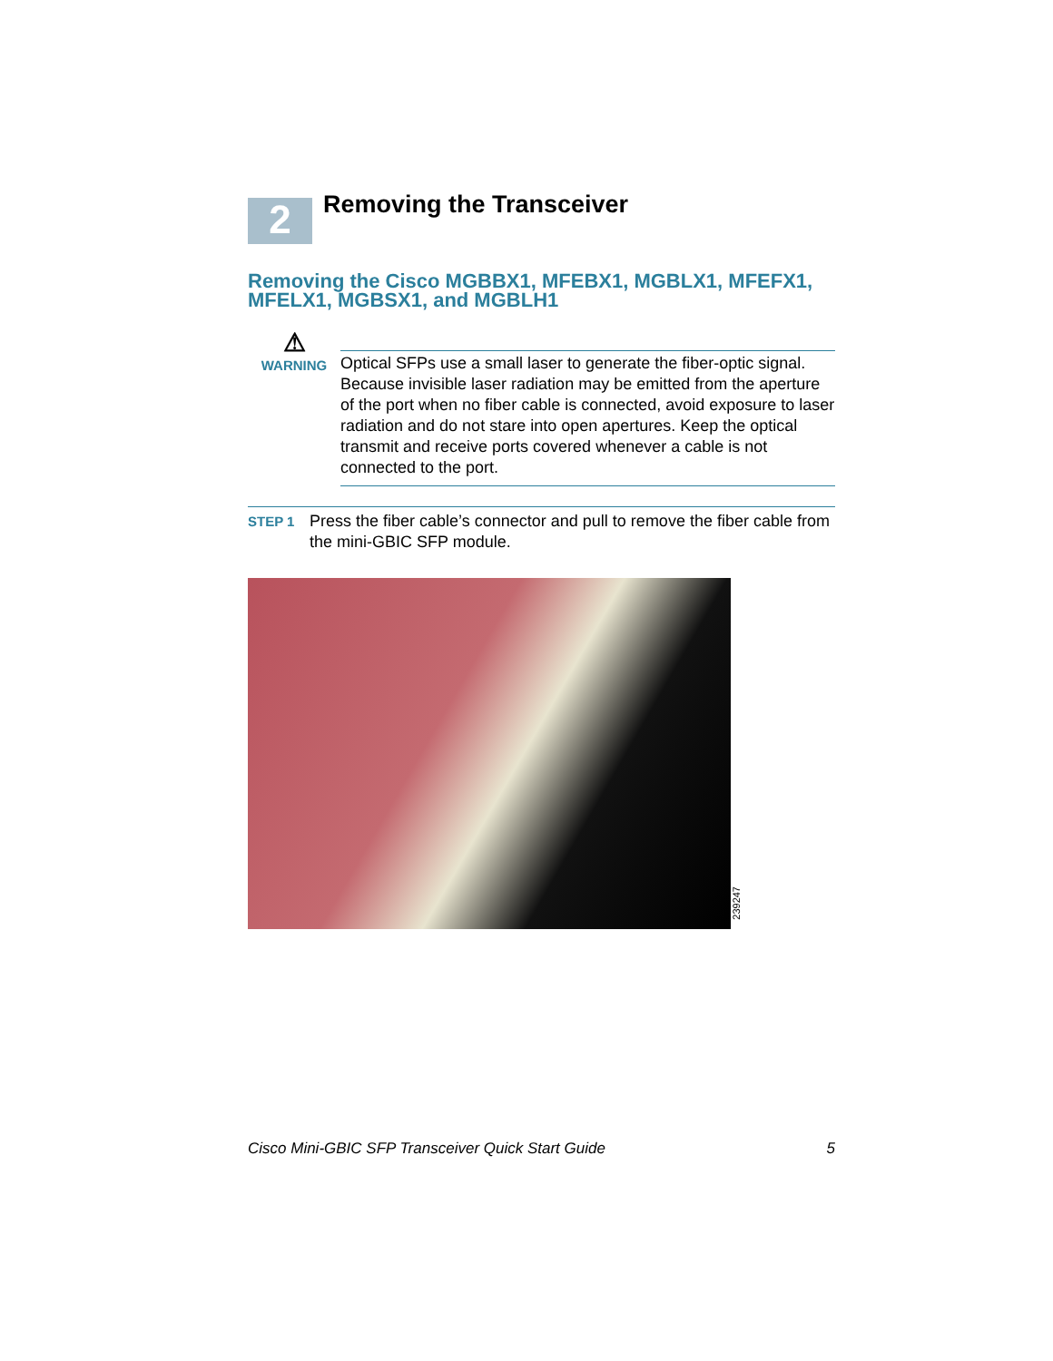2
Removing the Transceiver
Removing the Cisco MGBBX1, MFEBX1, MGBLX1, MFEFX1, MFELX1, MGBSX1, and MGBLH1
⚠
WARNING
Optical SFPs use a small laser to generate the fiber-optic signal. Because invisible laser radiation may be emitted from the aperture of the port when no fiber cable is connected, avoid exposure to laser radiation and do not stare into open apertures. Keep the optical transmit and receive ports covered whenever a cable is not connected to the port.
STEP 1
Press the fiber cable’s connector and pull to remove the fiber cable from the mini-GBIC SFP module.
239247
Cisco Mini-GBIC SFP Transceiver Quick Start Guide 5